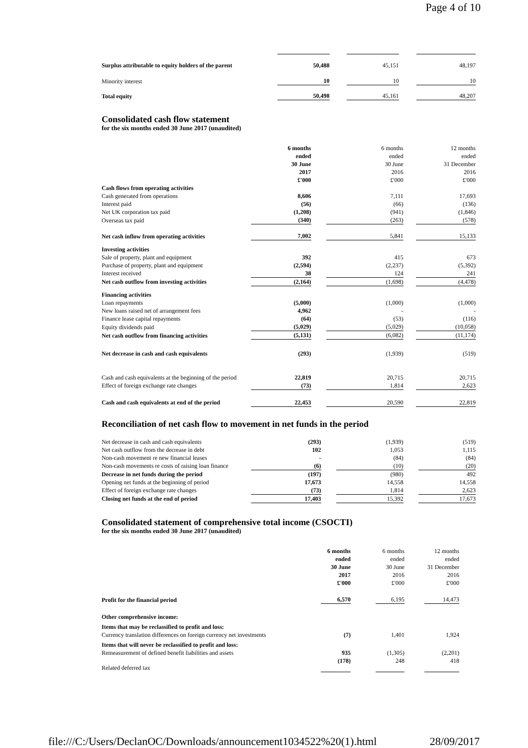Page 4 of 10
| Surplus attributable to equity holders of the parent | 50,488 | | 45,151 | | 48,197 |
| Minority interest | 10 | | 10 | | 10 |
| Total equity | 50,498 | | 45,161 | | 48,207 |
Consolidated cash flow statement
for the six months ended 30 June 2017 (unaudited)
| | 6 months ended 30 June 2017 £'000 | | 6 months ended 30 June 2016 £'000 | | 12 months ended 31 December 2016 £'000 |
| Cash flows from operating activities | | | | | |
| Cash generated from operations | 8,606 | | 7,111 | | 17,693 |
| Interest paid | (56) | | (66) | | (136) |
| Net UK corporation tax paid | (1,208) | | (941) | | (1,846) |
| Overseas tax paid | (340) | | (263) | | (578) |
| Net cash inflow from operating activities | 7,002 | | 5,841 | | 15,133 |
| Investing activities | | | | | |
| Sale of property, plant and equipment | 392 | | 415 | | 673 |
| Purchase of property, plant and equipment | (2,594) | | (2,237) | | (5,392) |
| Interest received | 38 | | 124 | | 241 |
| Net cash outflow from investing activities | (2,164) | | (1,698) | | (4,478) |
| Financing activities | | | | | |
| Loan repayments | (5,000) | | (1,000) | | (1,000) |
| New loans raised net of arrangement fees | 4,962 | | - | | - |
| Finance lease capital repayments | (64) | | (53) | | (116) |
| Equity dividends paid | (5,029) | | (5,029) | | (10,058) |
| Net cash outflow from financing activities | (5,131) | | (6,082) | | (11,174) |
| Net decrease in cash and cash equivalents | (293) | | (1,939) | | (519) |
| Cash and cash equivalents at the beginning of the period | 22,819 | | 20,715 | | 20,715 |
| Effect of foreign exchange rate changes | (73) | | 1,814 | | 2,623 |
| Cash and cash equivalents at end of the period | 22,453 | | 20,590 | | 22,819 |
Reconciliation of net cash flow to movement in net funds in the period
| Net decrease in cash and cash equivalents | (293) | | (1,939) | | (519) |
| Net cash outflow from the decrease in debt | 102 | | 1,053 | | 1,115 |
| Non-cash movement re new financial leases | - | | (84) | | (84) |
| Non-cash movements re costs of raising loan finance | (6) | | (10) | | (20) |
| Decrease in net funds during the period | (197) | | (980) | | 492 |
| Opening net funds at the beginning of period | 17,673 | | 14,558 | | 14,558 |
| Effect of foreign exchange rate changes | (73) | | 1,814 | | 2,623 |
| Closing net funds at the end of period | 17,403 | | 15,392 | | 17,673 |
Consolidated statement of comprehensive total income (CSOCTI)
for the six months ended 30 June 2017 (unaudited)
| | 6 months ended 30 June 2017 £'000 | | 6 months ended 30 June 2016 £'000 | | 12 months ended 31 December 2016 £'000 |
| Profit for the financial period | 6,570 | | 6,195 | | 14,473 |
| Other comprehensive income: | | | | | |
| Items that may be reclassified to profit and loss: Currency translation differences on foreign currency net investments | (7) | | 1,401 | | 1,924 |
| Items that will never be reclassified to profit and loss: Remeasurement of defined benefit liabilities and assets | 935 | | (1,305) | | (2,201) |
| Related deferred tax | (178) | | 248 | | 418 |
file:///C:/Users/DeclanOC/Downloads/announcement1034522%20(1).html 28/09/2017